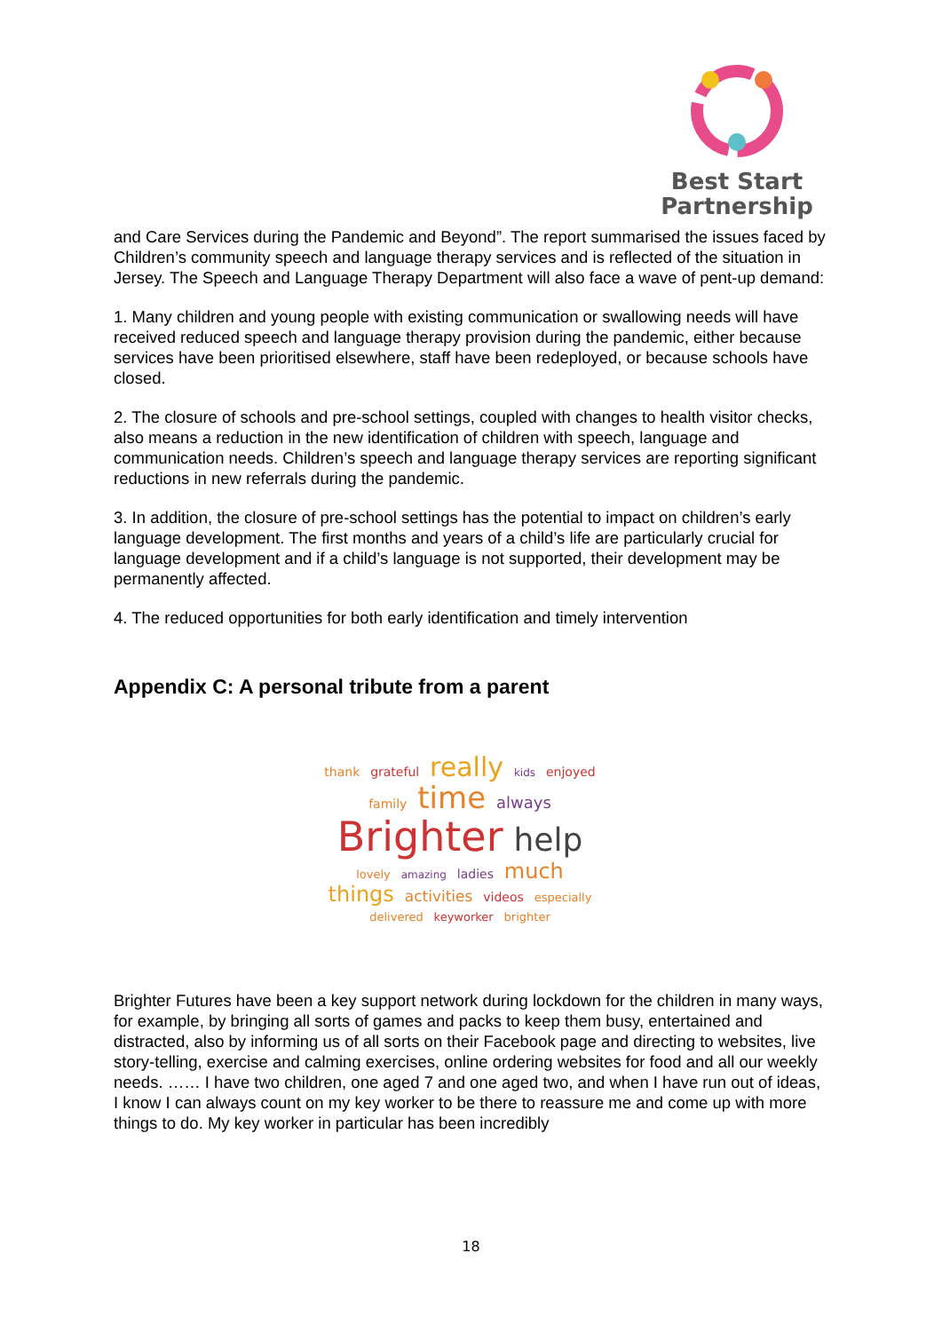Best Start
Partnership
and Care Services during the Pandemic and Beyond”. The report summarised the issues faced by Children’s community speech and language therapy services and is reflected of the situation in Jersey. The Speech and Language Therapy Department will also face a wave of pent-up demand:
1. Many children and young people with existing communication or swallowing needs will have received reduced speech and language therapy provision during the pandemic, either because services have been prioritised elsewhere, staff have been redeployed, or because schools have closed.
2. The closure of schools and pre-school settings, coupled with changes to health visitor checks, also means a reduction in the new identification of children with speech, language and communication needs. Children’s speech and language therapy services are reporting significant reductions in new referrals during the pandemic.
3. In addition, the closure of pre-school settings has the potential to impact on children’s early language development. The first months and years of a child’s life are particularly crucial for language development and if a child’s language is not supported, their development may be permanently affected.
4. The reduced opportunities for both early identification and timely intervention
Appendix C: A personal tribute from a parent
thank grateful really kids enjoyed family time always Brighter help lovely amazing ladies much things activities videos especially delivered keyworker brighter
Brighter Futures have been a key support network during lockdown for the children in many ways, for example, by bringing all sorts of games and packs to keep them busy, entertained and distracted, also by informing us of all sorts on their Facebook page and directing to websites, live story-telling, exercise and calming exercises, online ordering websites for food and all our weekly needs. …… I have two children, one aged 7 and one aged two, and when I have run out of ideas, I know I can always count on my key worker to be there to reassure me and come up with more things to do. My key worker in particular has been incredibly
18